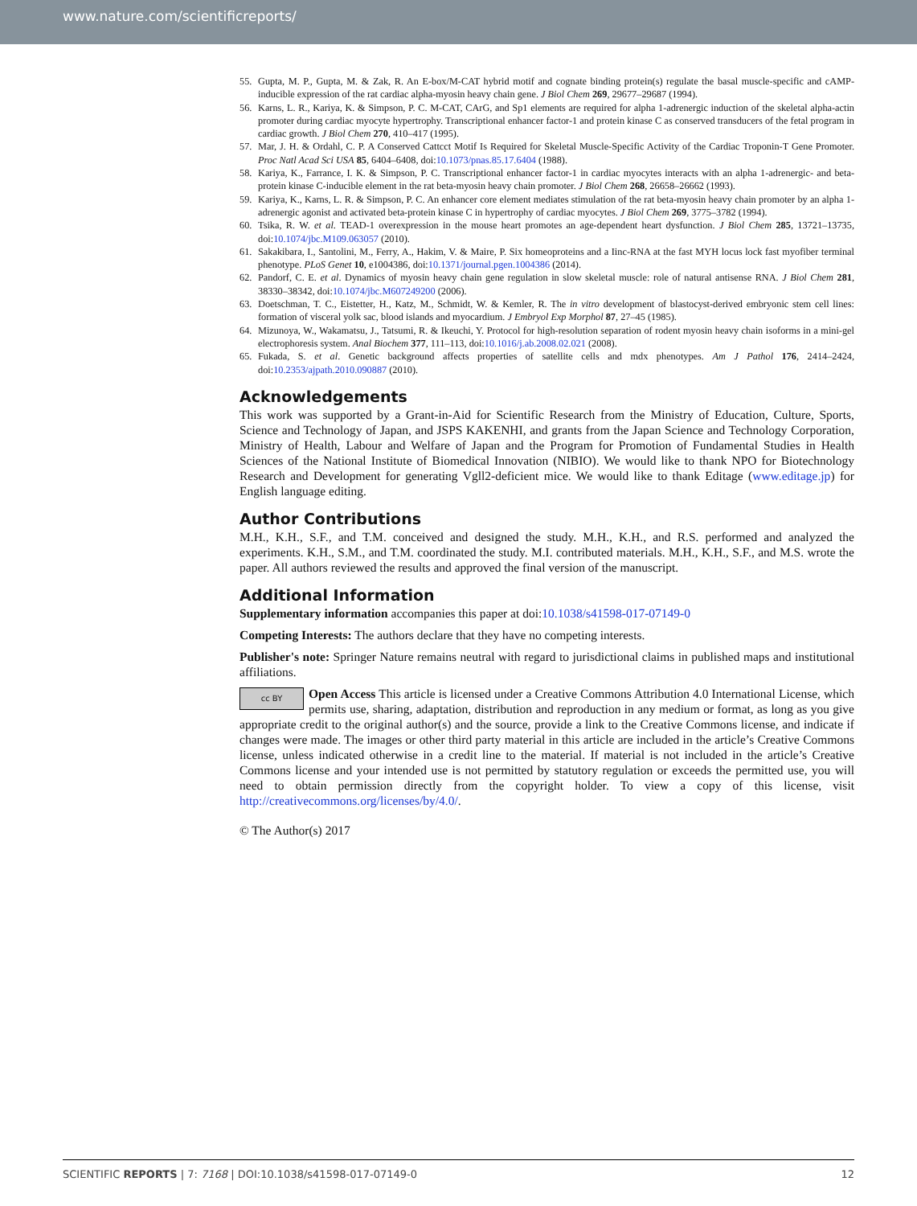www.nature.com/scientificreports/
55. Gupta, M. P., Gupta, M. & Zak, R. An E-box/M-CAT hybrid motif and cognate binding protein(s) regulate the basal muscle-specific and cAMP-inducible expression of the rat cardiac alpha-myosin heavy chain gene. J Biol Chem 269, 29677–29687 (1994).
56. Karns, L. R., Kariya, K. & Simpson, P. C. M-CAT, CArG, and Sp1 elements are required for alpha 1-adrenergic induction of the skeletal alpha-actin promoter during cardiac myocyte hypertrophy. Transcriptional enhancer factor-1 and protein kinase C as conserved transducers of the fetal program in cardiac growth. J Biol Chem 270, 410–417 (1995).
57. Mar, J. H. & Ordahl, C. P. A Conserved Cattcct Motif Is Required for Skeletal Muscle-Specific Activity of the Cardiac Troponin-T Gene Promoter. Proc Natl Acad Sci USA 85, 6404–6408, doi:10.1073/pnas.85.17.6404 (1988).
58. Kariya, K., Farrance, I. K. & Simpson, P. C. Transcriptional enhancer factor-1 in cardiac myocytes interacts with an alpha 1-adrenergic- and beta-protein kinase C-inducible element in the rat beta-myosin heavy chain promoter. J Biol Chem 268, 26658–26662 (1993).
59. Kariya, K., Karns, L. R. & Simpson, P. C. An enhancer core element mediates stimulation of the rat beta-myosin heavy chain promoter by an alpha 1-adrenergic agonist and activated beta-protein kinase C in hypertrophy of cardiac myocytes. J Biol Chem 269, 3775–3782 (1994).
60. Tsika, R. W. et al. TEAD-1 overexpression in the mouse heart promotes an age-dependent heart dysfunction. J Biol Chem 285, 13721–13735, doi:10.1074/jbc.M109.063057 (2010).
61. Sakakibara, I., Santolini, M., Ferry, A., Hakim, V. & Maire, P. Six homeoproteins and a Iinc-RNA at the fast MYH locus lock fast myofiber terminal phenotype. PLoS Genet 10, e1004386, doi:10.1371/journal.pgen.1004386 (2014).
62. Pandorf, C. E. et al. Dynamics of myosin heavy chain gene regulation in slow skeletal muscle: role of natural antisense RNA. J Biol Chem 281, 38330–38342, doi:10.1074/jbc.M607249200 (2006).
63. Doetschman, T. C., Eistetter, H., Katz, M., Schmidt, W. & Kemler, R. The in vitro development of blastocyst-derived embryonic stem cell lines: formation of visceral yolk sac, blood islands and myocardium. J Embryol Exp Morphol 87, 27–45 (1985).
64. Mizunoya, W., Wakamatsu, J., Tatsumi, R. & Ikeuchi, Y. Protocol for high-resolution separation of rodent myosin heavy chain isoforms in a mini-gel electrophoresis system. Anal Biochem 377, 111–113, doi:10.1016/j.ab.2008.02.021 (2008).
65. Fukada, S. et al. Genetic background affects properties of satellite cells and mdx phenotypes. Am J Pathol 176, 2414–2424, doi:10.2353/ajpath.2010.090887 (2010).
Acknowledgements
This work was supported by a Grant-in-Aid for Scientific Research from the Ministry of Education, Culture, Sports, Science and Technology of Japan, and JSPS KAKENHI, and grants from the Japan Science and Technology Corporation, Ministry of Health, Labour and Welfare of Japan and the Program for Promotion of Fundamental Studies in Health Sciences of the National Institute of Biomedical Innovation (NIBIO). We would like to thank NPO for Biotechnology Research and Development for generating Vgll2-deficient mice. We would like to thank Editage (www.editage.jp) for English language editing.
Author Contributions
M.H., K.H., S.F., and T.M. conceived and designed the study. M.H., K.H., and R.S. performed and analyzed the experiments. K.H., S.M., and T.M. coordinated the study. M.I. contributed materials. M.H., K.H., S.F., and M.S. wrote the paper. All authors reviewed the results and approved the final version of the manuscript.
Additional Information
Supplementary information accompanies this paper at doi:10.1038/s41598-017-07149-0
Competing Interests: The authors declare that they have no competing interests.
Publisher's note: Springer Nature remains neutral with regard to jurisdictional claims in published maps and institutional affiliations.
cc BY Open Access This article is licensed under a Creative Commons Attribution 4.0 International License, which permits use, sharing, adaptation, distribution and reproduction in any medium or format, as long as you give appropriate credit to the original author(s) and the source, provide a link to the Creative Commons license, and indicate if changes were made. The images or other third party material in this article are included in the article’s Creative Commons license, unless indicated otherwise in a credit line to the material. If material is not included in the article’s Creative Commons license and your intended use is not permitted by statutory regulation or exceeds the permitted use, you will need to obtain permission directly from the copyright holder. To view a copy of this license, visit http://creativecommons.org/licenses/by/4.0/.
© The Author(s) 2017
SCIENTIFIC REPORTS | 7: 7168 | DOI:10.1038/s41598-017-07149-0 12